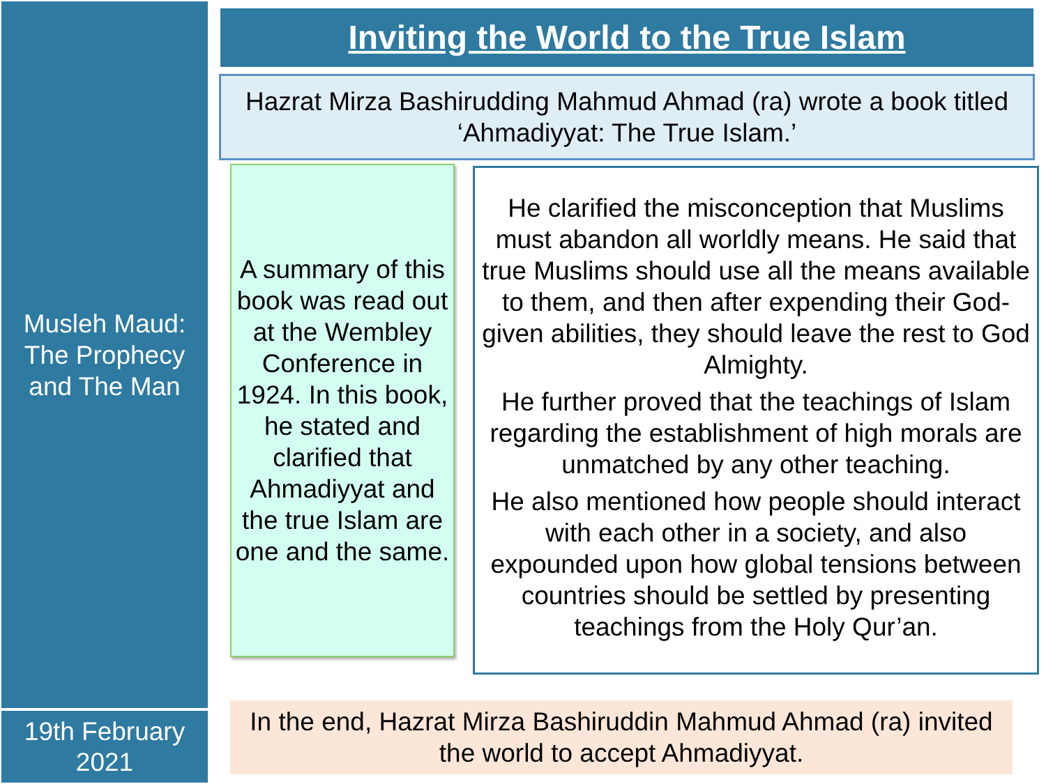Musleh Maud:
The Prophecy
and The Man
Inviting the World to the True Islam
Hazrat Mirza Bashirudding Mahmud Ahmad (ra) wrote a book titled
‘Ahmadiyyat: The True Islam.’
A summary of this book was read out at the Wembley Conference in 1924. In this book, he stated and clarified that Ahmadiyyat and the true Islam are one and the same.
He clarified the misconception that Muslims must abandon all worldly means. He said that true Muslims should use all the means available to them, and then after expending their God-given abilities, they should leave the rest to God Almighty.
He further proved that the teachings of Islam regarding the establishment of high morals are unmatched by any other teaching.
He also mentioned how people should interact with each other in a society, and also expounded upon how global tensions between countries should be settled by presenting teachings from the Holy Qur’an.
19th February
2021
In the end, Hazrat Mirza Bashiruddin Mahmud Ahmad (ra) invited
the world to accept Ahmadiyyat.